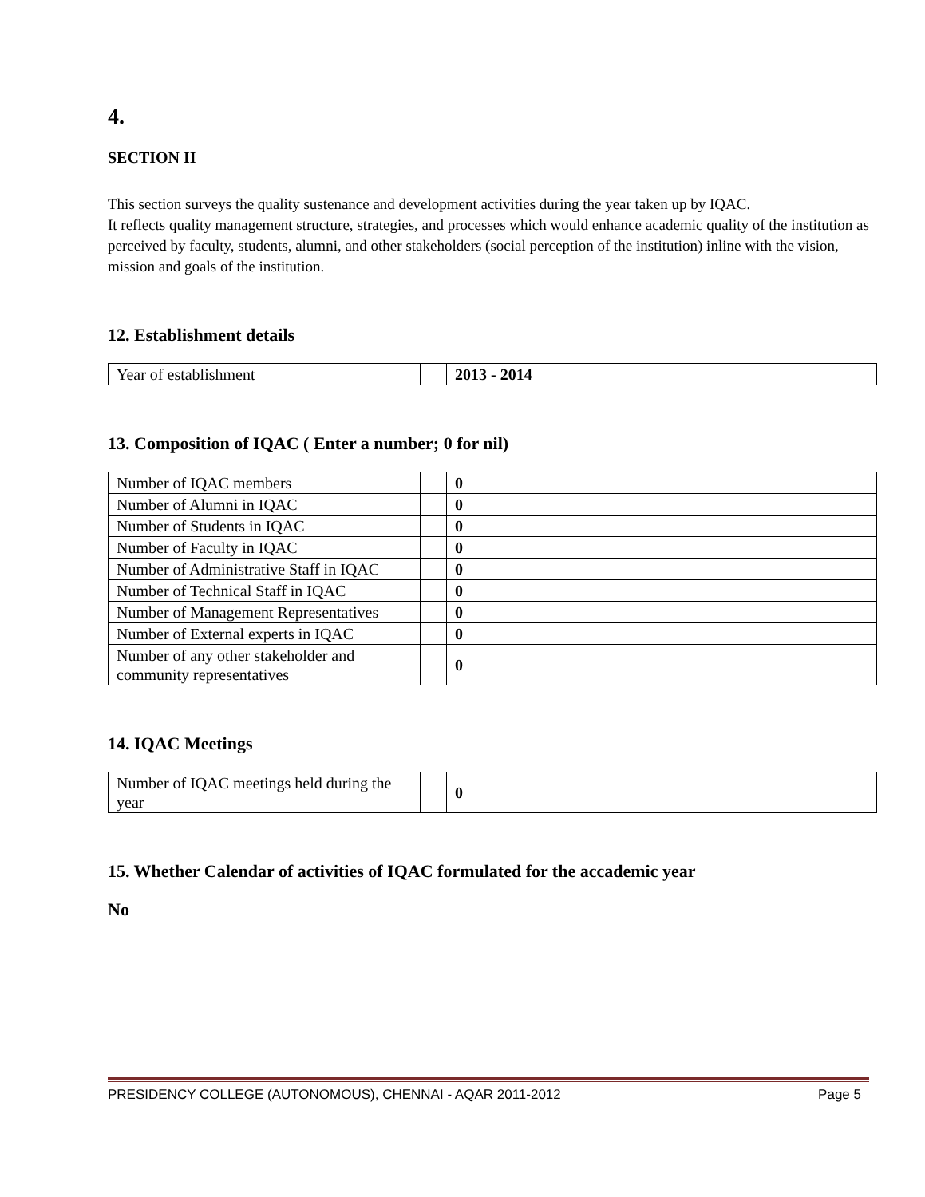4.
SECTION II
This section surveys the quality sustenance and development activities during the year taken up by IQAC.
It reflects quality management structure, strategies, and processes which would enhance academic quality of the institution as perceived by faculty, students, alumni, and other stakeholders (social perception of the institution) inline with the vision, mission and goals of the institution.
12. Establishment details
| Year of establishment | | 2013 - 2014 |
13. Composition of IQAC ( Enter a number; 0 for nil)
| Number of IQAC members | | 0 |
| Number of Alumni in IQAC | | 0 |
| Number of Students in IQAC | | 0 |
| Number of Faculty in IQAC | | 0 |
| Number of Administrative Staff in IQAC | | 0 |
| Number of Technical Staff in IQAC | | 0 |
| Number of Management Representatives | | 0 |
| Number of External experts in IQAC | | 0 |
| Number of any other stakeholder and community representatives | | 0 |
14. IQAC Meetings
| Number of IQAC meetings held during the year | | 0 |
15. Whether Calendar of activities of IQAC formulated for the accademic year
No
PRESIDENCY COLLEGE (AUTONOMOUS), CHENNAI - AQAR 2011-2012 Page 5